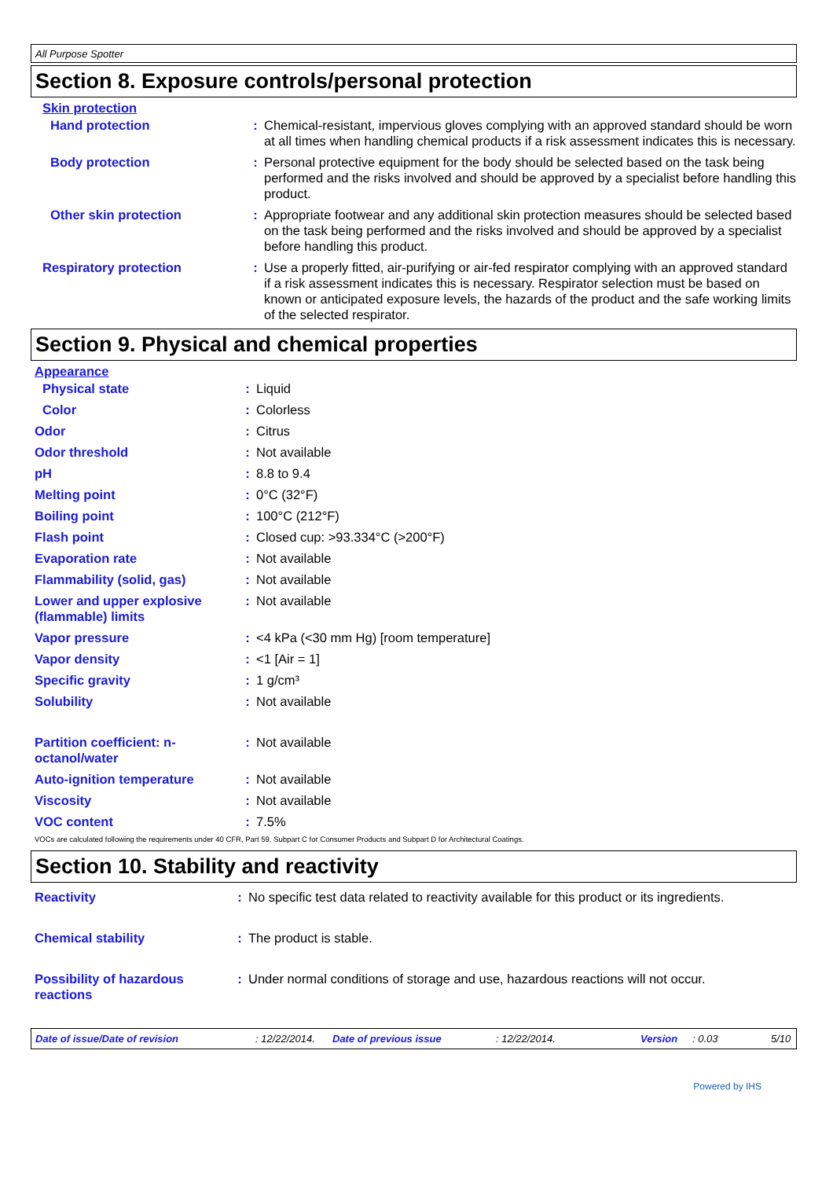All Purpose Spotter
Section 8. Exposure controls/personal protection
Skin protection
| Hand protection | : | Chemical-resistant, impervious gloves complying with an approved standard should be worn at all times when handling chemical products if a risk assessment indicates this is necessary. |
| Body protection | : | Personal protective equipment for the body should be selected based on the task being performed and the risks involved and should be approved by a specialist before handling this product. |
| Other skin protection | : | Appropriate footwear and any additional skin protection measures should be selected based on the task being performed and the risks involved and should be approved by a specialist before handling this product. |
| Respiratory protection | : | Use a properly fitted, air-purifying or air-fed respirator complying with an approved standard if a risk assessment indicates this is necessary. Respirator selection must be based on known or anticipated exposure levels, the hazards of the product and the safe working limits of the selected respirator. |
Section 9. Physical and chemical properties
Appearance
| Physical state | : | Liquid |
| Color | : | Colorless |
| Odor | : | Citrus |
| Odor threshold | : | Not available |
| pH | : | 8.8 to 9.4 |
| Melting point | : | 0°C (32°F) |
| Boiling point | : | 100°C (212°F) |
| Flash point | : | Closed cup: >93.334°C (>200°F) |
| Evaporation rate | : | Not available |
| Flammability (solid, gas) | : | Not available |
| Lower and upper explosive (flammable) limits | : | Not available |
| Vapor pressure | : | <4 kPa (<30 mm Hg) [room temperature] |
| Vapor density | : | <1 [Air = 1] |
| Specific gravity | : | 1 g/cm³ |
| Solubility | : | Not available |
| Partition coefficient: n-octanol/water | : | Not available |
| Auto-ignition temperature | : | Not available |
| Viscosity | : | Not available |
| VOC content | : | 7.5% |
VOCs are calculated following the requirements under 40 CFR, Part 59, Subpart C for Consumer Products and Subpart D for Architectural Coatings.
Section 10. Stability and reactivity
| Reactivity | : | No specific test data related to reactivity available for this product or its ingredients. |
| Chemical stability | : | The product is stable. |
| Possibility of hazardous reactions | : | Under normal conditions of storage and use, hazardous reactions will not occur. |
Date of issue/Date of revision: 12/22/2014. Date of previous issue: 12/22/2014. Version: 0.03 5/10
Powered by IHS